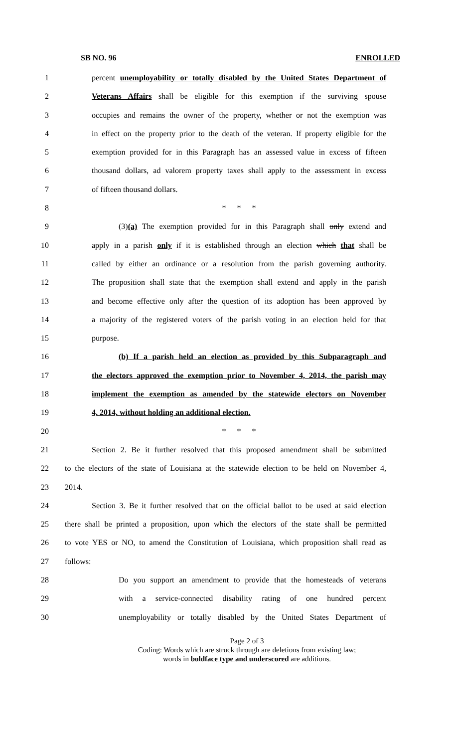SB NO. 96 ENROLLED
1 percent unemployability or totally disabled by the United States Department of
2 Veterans Affairs shall be eligible for this exemption if the surviving spouse
3 occupies and remains the owner of the property, whether or not the exemption was
4 in effect on the property prior to the death of the veteran. If property eligible for the
5 exemption provided for in this Paragraph has an assessed value in excess of fifteen
6 thousand dollars, ad valorem property taxes shall apply to the assessment in excess
7 of fifteen thousand dollars.
8 * * *
9 (3)(a) The exemption provided for in this Paragraph shall only extend and
10 apply in a parish only if it is established through an election which that shall be
11 called by either an ordinance or a resolution from the parish governing authority.
12 The proposition shall state that the exemption shall extend and apply in the parish
13 and become effective only after the question of its adoption has been approved by
14 a majority of the registered voters of the parish voting in an election held for that
15 purpose.
16 (b) If a parish held an election as provided by this Subparagraph and
17 the electors approved the exemption prior to November 4, 2014, the parish may
18 implement the exemption as amended by the statewide electors on November
19 4, 2014, without holding an additional election.
20 * * *
21 Section 2. Be it further resolved that this proposed amendment shall be submitted
22 to the electors of the state of Louisiana at the statewide election to be held on November 4,
23 2014.
24 Section 3. Be it further resolved that on the official ballot to be used at said election
25 there shall be printed a proposition, upon which the electors of the state shall be permitted
26 to vote YES or NO, to amend the Constitution of Louisiana, which proposition shall read as
27 follows:
28 Do you support an amendment to provide that the homesteads of veterans
29 with a service-connected disability rating of one hundred percent
30 unemployability or totally disabled by the United States Department of
Page 2 of 3
Coding: Words which are struck through are deletions from existing law;
words in boldface type and underscored are additions.